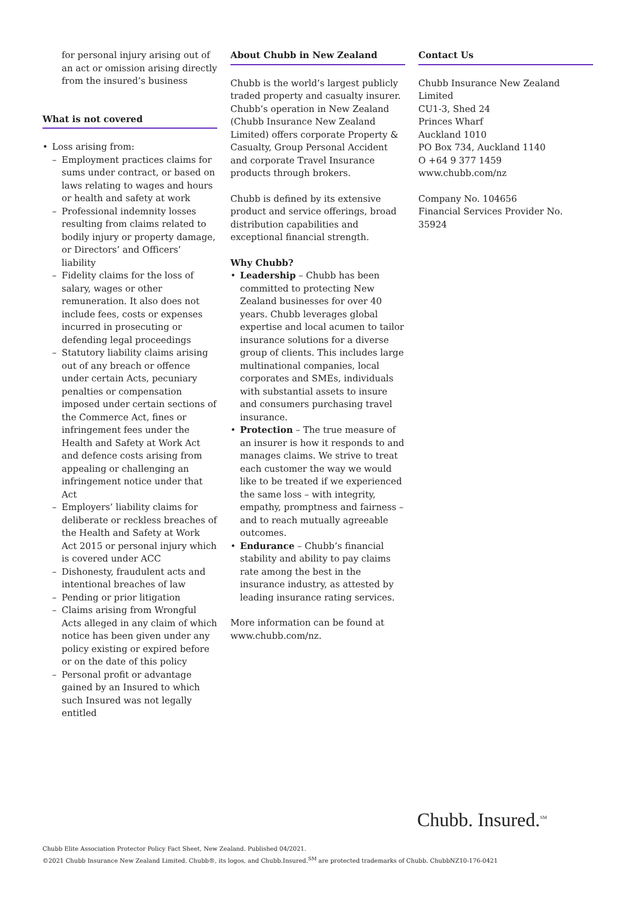for personal injury arising out of an act or omission arising directly from the insured’s business
What is not covered
• Loss arising from:
– Employment practices claims for sums under contract, or based on laws relating to wages and hours or health and safety at work
– Professional indemnity losses resulting from claims related to bodily injury or property damage, or Directors’ and Officers’ liability
– Fidelity claims for the loss of salary, wages or other remuneration. It also does not include fees, costs or expenses incurred in prosecuting or defending legal proceedings
– Statutory liability claims arising out of any breach or offence under certain Acts, pecuniary penalties or compensation imposed under certain sections of the Commerce Act, fines or infringement fees under the Health and Safety at Work Act and defence costs arising from appealing or challenging an infringement notice under that Act
– Employers’ liability claims for deliberate or reckless breaches of the Health and Safety at Work Act 2015 or personal injury which is covered under ACC
– Dishonesty, fraudulent acts and intentional breaches of law
– Pending or prior litigation
– Claims arising from Wrongful Acts alleged in any claim of which notice has been given under any policy existing or expired before or on the date of this policy
– Personal profit or advantage gained by an Insured to which such Insured was not legally entitled
About Chubb in New Zealand
Chubb is the world’s largest publicly traded property and casualty insurer. Chubb’s operation in New Zealand (Chubb Insurance New Zealand Limited) offers corporate Property & Casualty, Group Personal Accident and corporate Travel Insurance products through brokers.
Chubb is defined by its extensive product and service offerings, broad distribution capabilities and exceptional financial strength.
Why Chubb?
• Leadership – Chubb has been committed to protecting New Zealand businesses for over 40 years. Chubb leverages global expertise and local acumen to tailor insurance solutions for a diverse group of clients. This includes large multinational companies, local corporates and SMEs, individuals with substantial assets to insure and consumers purchasing travel insurance.
• Protection – The true measure of an insurer is how it responds to and manages claims. We strive to treat each customer the way we would like to be treated if we experienced the same loss – with integrity, empathy, promptness and fairness – and to reach mutually agreeable outcomes.
• Endurance – Chubb’s financial stability and ability to pay claims rate among the best in the insurance industry, as attested by leading insurance rating services.
More information can be found at www.chubb.com/nz.
Contact Us
Chubb Insurance New Zealand Limited
CU1-3, Shed 24
Princes Wharf
Auckland 1010
PO Box 734, Auckland 1140
O +64 9 377 1459
www.chubb.com/nz
Company No. 104656
Financial Services Provider No. 35924
Chubb. Insured.<sup>SM</sup>
Chubb Elite Association Protector Policy Fact Sheet, New Zealand. Published 04/2021.
©2021 Chubb Insurance New Zealand Limited. Chubb®, its logos, and Chubb.Insured.<sup>SM</sup> are protected trademarks of Chubb. ChubbNZ10-176-0421